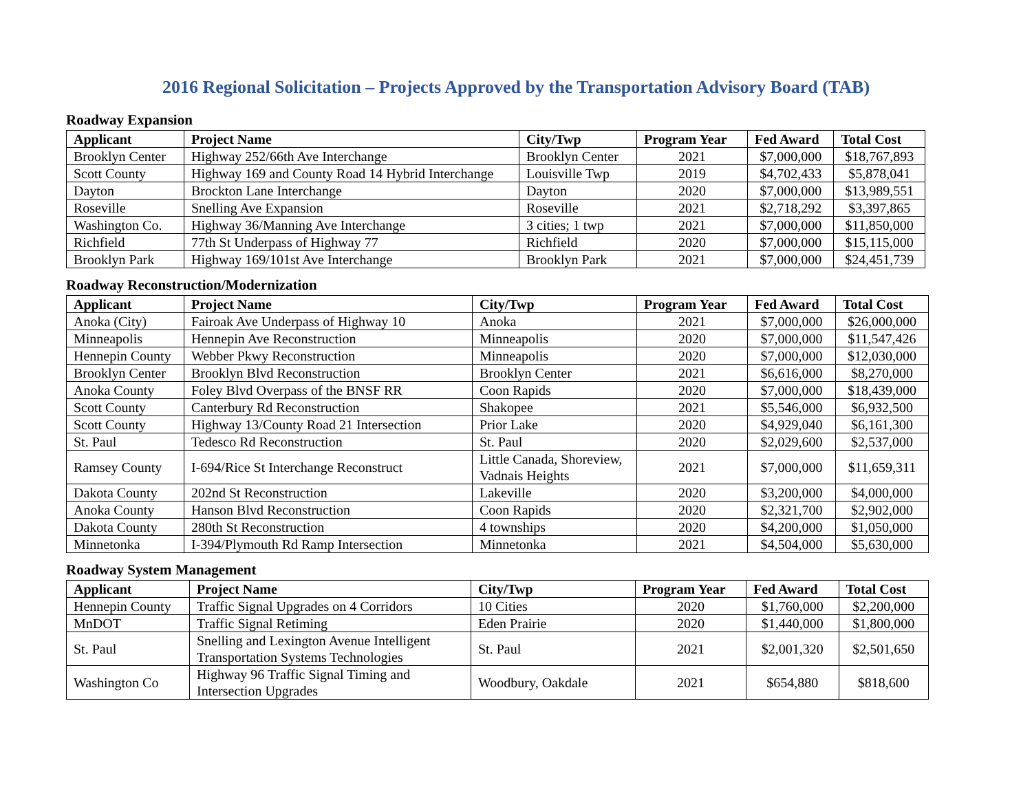2016 Regional Solicitation – Projects Approved by the Transportation Advisory Board (TAB)
Roadway Expansion
| Applicant | Project Name | City/Twp | Program Year | Fed Award | Total Cost |
| --- | --- | --- | --- | --- | --- |
| Brooklyn Center | Highway 252/66th Ave Interchange | Brooklyn Center | 2021 | $7,000,000 | $18,767,893 |
| Scott County | Highway 169 and County Road 14 Hybrid Interchange | Louisville Twp | 2019 | $4,702,433 | $5,878,041 |
| Dayton | Brockton Lane Interchange | Dayton | 2020 | $7,000,000 | $13,989,551 |
| Roseville | Snelling Ave Expansion | Roseville | 2021 | $2,718,292 | $3,397,865 |
| Washington Co. | Highway 36/Manning Ave Interchange | 3 cities; 1 twp | 2021 | $7,000,000 | $11,850,000 |
| Richfield | 77th St Underpass of Highway 77 | Richfield | 2020 | $7,000,000 | $15,115,000 |
| Brooklyn Park | Highway 169/101st Ave Interchange | Brooklyn Park | 2021 | $7,000,000 | $24,451,739 |
Roadway Reconstruction/Modernization
| Applicant | Project Name | City/Twp | Program Year | Fed Award | Total Cost |
| --- | --- | --- | --- | --- | --- |
| Anoka (City) | Fairoak Ave Underpass of Highway 10 | Anoka | 2021 | $7,000,000 | $26,000,000 |
| Minneapolis | Hennepin Ave Reconstruction | Minneapolis | 2020 | $7,000,000 | $11,547,426 |
| Hennepin County | Webber Pkwy Reconstruction | Minneapolis | 2020 | $7,000,000 | $12,030,000 |
| Brooklyn Center | Brooklyn Blvd Reconstruction | Brooklyn Center | 2021 | $6,616,000 | $8,270,000 |
| Anoka County | Foley Blvd Overpass of the BNSF RR | Coon Rapids | 2020 | $7,000,000 | $18,439,000 |
| Scott County | Canterbury Rd Reconstruction | Shakopee | 2021 | $5,546,000 | $6,932,500 |
| Scott County | Highway 13/County Road 21 Intersection | Prior Lake | 2020 | $4,929,040 | $6,161,300 |
| St. Paul | Tedesco Rd Reconstruction | St. Paul | 2020 | $2,029,600 | $2,537,000 |
| Ramsey County | I-694/Rice St Interchange Reconstruct | Little Canada, Shoreview, Vadnais Heights | 2021 | $7,000,000 | $11,659,311 |
| Dakota County | 202nd St Reconstruction | Lakeville | 2020 | $3,200,000 | $4,000,000 |
| Anoka County | Hanson Blvd Reconstruction | Coon Rapids | 2020 | $2,321,700 | $2,902,000 |
| Dakota County | 280th St Reconstruction | 4 townships | 2020 | $4,200,000 | $1,050,000 |
| Minnetonka | I-394/Plymouth Rd Ramp Intersection | Minnetonka | 2021 | $4,504,000 | $5,630,000 |
Roadway System Management
| Applicant | Project Name | City/Twp | Program Year | Fed Award | Total Cost |
| --- | --- | --- | --- | --- | --- |
| Hennepin County | Traffic Signal Upgrades on 4 Corridors | 10 Cities | 2020 | $1,760,000 | $2,200,000 |
| MnDOT | Traffic Signal Retiming | Eden Prairie | 2020 | $1,440,000 | $1,800,000 |
| St. Paul | Snelling and Lexington Avenue Intelligent Transportation Systems Technologies | St. Paul | 2021 | $2,001,320 | $2,501,650 |
| Washington Co | Highway 96 Traffic Signal Timing and Intersection Upgrades | Woodbury, Oakdale | 2021 | $654,880 | $818,600 |